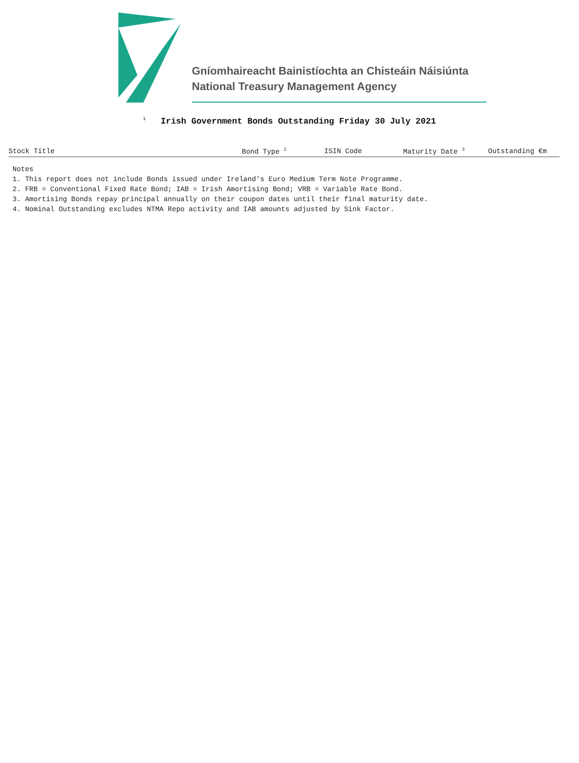Gníomhaireacht Bainistíochta an Chisteáin Náisiúnta
National Treasury Management Agency
<sup>1</sup> Irish Government Bonds Outstanding Friday 30 July 2021
| Stock Title | Bond Type <sup>2</sup> | ISIN Code | Maturity Date <sup>3</sup> | Outstanding €m |
| --- | --- | --- | --- | --- |
Notes
1. This report does not include Bonds issued under Ireland's Euro Medium Term Note Programme.
2. FRB = Conventional Fixed Rate Bond; IAB = Irish Amortising Bond; VRB = Variable Rate Bond.
3. Amortising Bonds repay principal annually on their coupon dates until their final maturity date.
4. Nominal Outstanding excludes NTMA Repo activity and IAB amounts adjusted by Sink Factor.